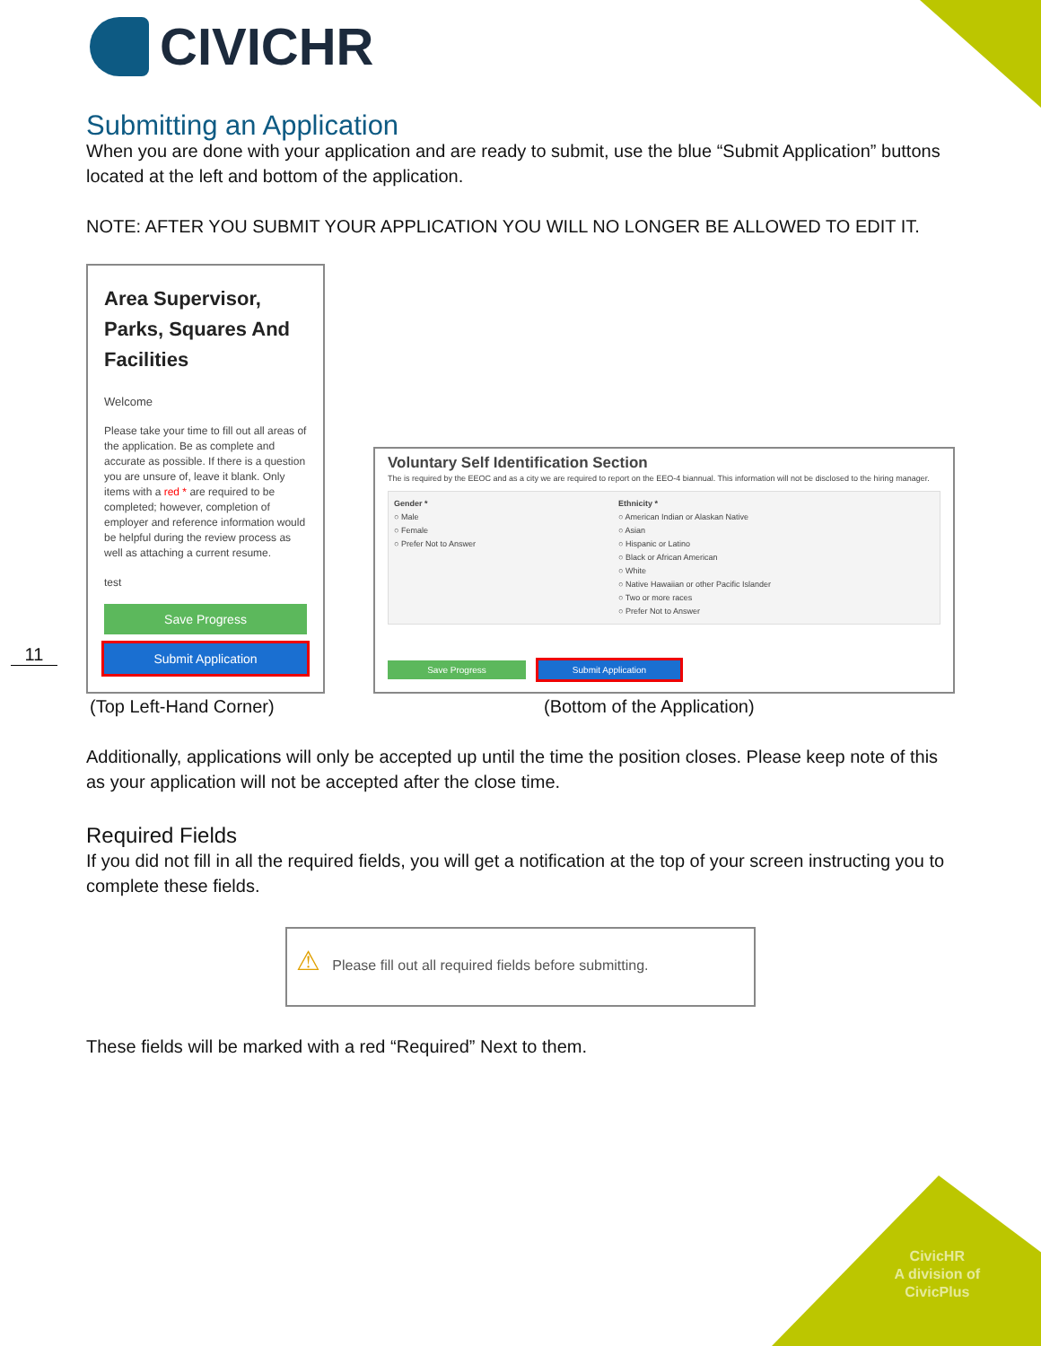CIVICHR
Submitting an Application
When you are done with your application and are ready to submit, use the blue “Submit Application” buttons located at the left and bottom of the application.
NOTE: AFTER YOU SUBMIT YOUR APPLICATION YOU WILL NO LONGER BE ALLOWED TO EDIT IT.
Area Supervisor, Parks, Squares And Facilities
Welcome
Please take your time to fill out all areas of the application. Be as complete and accurate as possible. If there is a question you are unsure of, leave it blank. Only items with a red * are required to be completed; however, completion of employer and reference information would be helpful during the review process as well as attaching a current resume.
test
Save Progress
Submit Application
Voluntary Self Identification Section
The is required by the EEOC and as a city we are required to report on the EEO-4 biannual. This information will not be disclosed to the hiring manager.
Gender *
○ Male
○ Female
○ Prefer Not to Answer
Ethnicity *
○ American Indian or Alaskan Native
○ Asian
○ Hispanic or Latino
○ Black or African American
○ White
○ Native Hawaiian or other Pacific Islander
○ Two or more races
○ Prefer Not to Answer
Save Progress Submit Application
(Top Left-Hand Corner) (Bottom of the Application)
Additionally, applications will only be accepted up until the time the position closes. Please keep note of this as your application will not be accepted after the close time.
Required Fields
If you did not fill in all the required fields, you will get a notification at the top of your screen instructing you to complete these fields.
⚠ Please fill out all required fields before submitting.
These fields will be marked with a red “Required” Next to them.
11
CivicHR
A division of
CivicPlus